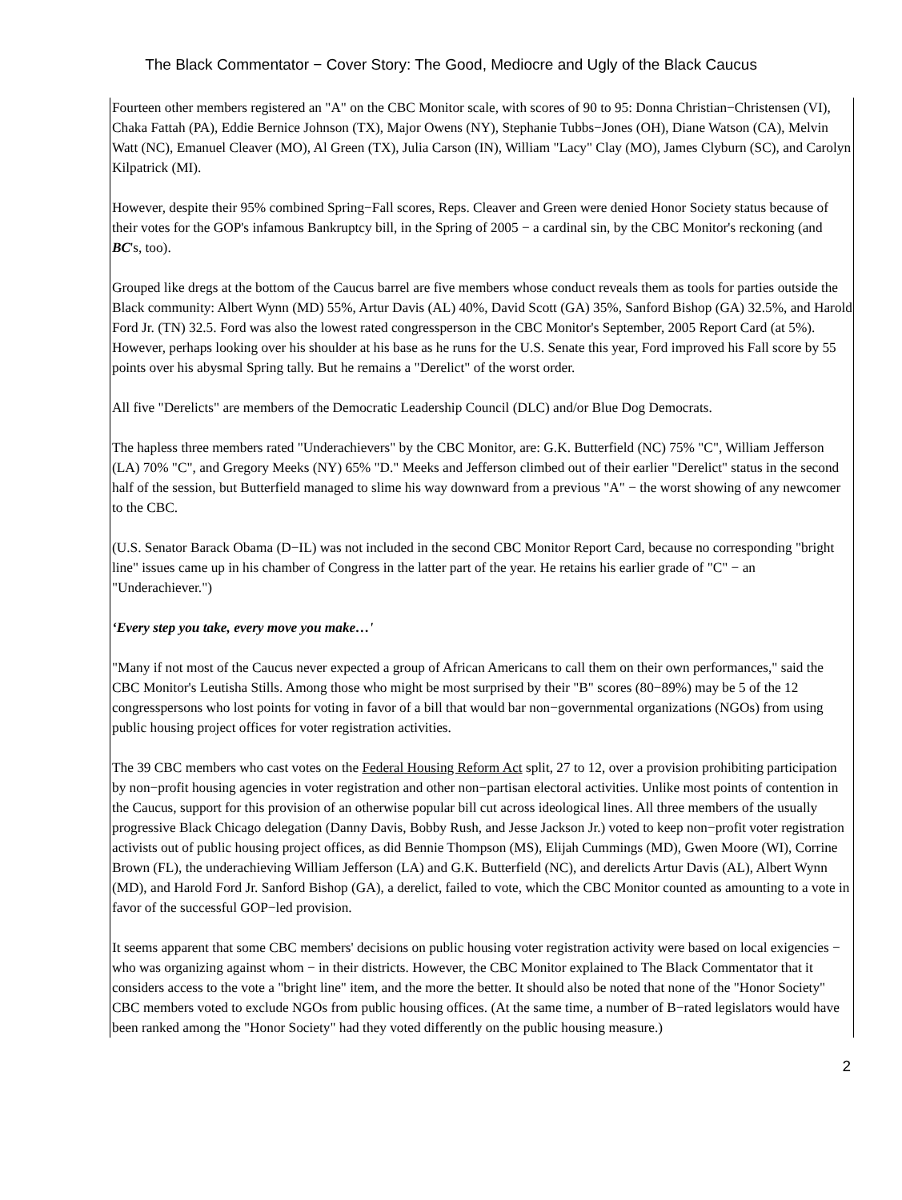The Black Commentator − Cover Story: The Good, Mediocre and Ugly of the Black Caucus
Fourteen other members registered an "A" on the CBC Monitor scale, with scores of 90 to 95: Donna Christian−Christensen (VI), Chaka Fattah (PA), Eddie Bernice Johnson (TX), Major Owens (NY), Stephanie Tubbs−Jones (OH), Diane Watson (CA), Melvin Watt (NC), Emanuel Cleaver (MO), Al Green (TX), Julia Carson (IN), William "Lacy" Clay (MO), James Clyburn (SC), and Carolyn Kilpatrick (MI).
However, despite their 95% combined Spring−Fall scores, Reps. Cleaver and Green were denied Honor Society status because of their votes for the GOP's infamous Bankruptcy bill, in the Spring of 2005 − a cardinal sin, by the CBC Monitor's reckoning (and BC's, too).
Grouped like dregs at the bottom of the Caucus barrel are five members whose conduct reveals them as tools for parties outside the Black community: Albert Wynn (MD) 55%, Artur Davis (AL) 40%, David Scott (GA) 35%, Sanford Bishop (GA) 32.5%, and Harold Ford Jr. (TN) 32.5. Ford was also the lowest rated congressperson in the CBC Monitor's September, 2005 Report Card (at 5%). However, perhaps looking over his shoulder at his base as he runs for the U.S. Senate this year, Ford improved his Fall score by 55 points over his abysmal Spring tally. But he remains a "Derelict" of the worst order.
All five "Derelicts" are members of the Democratic Leadership Council (DLC) and/or Blue Dog Democrats.
The hapless three members rated "Underachievers" by the CBC Monitor, are: G.K. Butterfield (NC) 75% "C", William Jefferson (LA) 70% "C", and Gregory Meeks (NY) 65% "D." Meeks and Jefferson climbed out of their earlier "Derelict" status in the second half of the session, but Butterfield managed to slime his way downward from a previous "A" − the worst showing of any newcomer to the CBC.
(U.S. Senator Barack Obama (D−IL) was not included in the second CBC Monitor Report Card, because no corresponding "bright line" issues came up in his chamber of Congress in the latter part of the year. He retains his earlier grade of "C" − an "Underachiever.")
‘Every step you take, every move you make…'
"Many if not most of the Caucus never expected a group of African Americans to call them on their own performances," said the CBC Monitor's Leutisha Stills. Among those who might be most surprised by their "B" scores (80−89%) may be 5 of the 12 congresspersons who lost points for voting in favor of a bill that would bar non−governmental organizations (NGOs) from using public housing project offices for voter registration activities.
The 39 CBC members who cast votes on the Federal Housing Reform Act split, 27 to 12, over a provision prohibiting participation by non−profit housing agencies in voter registration and other non−partisan electoral activities. Unlike most points of contention in the Caucus, support for this provision of an otherwise popular bill cut across ideological lines. All three members of the usually progressive Black Chicago delegation (Danny Davis, Bobby Rush, and Jesse Jackson Jr.) voted to keep non−profit voter registration activists out of public housing project offices, as did Bennie Thompson (MS), Elijah Cummings (MD), Gwen Moore (WI), Corrine Brown (FL), the underachieving William Jefferson (LA) and G.K. Butterfield (NC), and derelicts Artur Davis (AL), Albert Wynn (MD), and Harold Ford Jr. Sanford Bishop (GA), a derelict, failed to vote, which the CBC Monitor counted as amounting to a vote in favor of the successful GOP−led provision.
It seems apparent that some CBC members' decisions on public housing voter registration activity were based on local exigencies − who was organizing against whom − in their districts. However, the CBC Monitor explained to The Black Commentator that it considers access to the vote a "bright line" item, and the more the better. It should also be noted that none of the "Honor Society" CBC members voted to exclude NGOs from public housing offices. (At the same time, a number of B−rated legislators would have been ranked among the "Honor Society" had they voted differently on the public housing measure.)
2